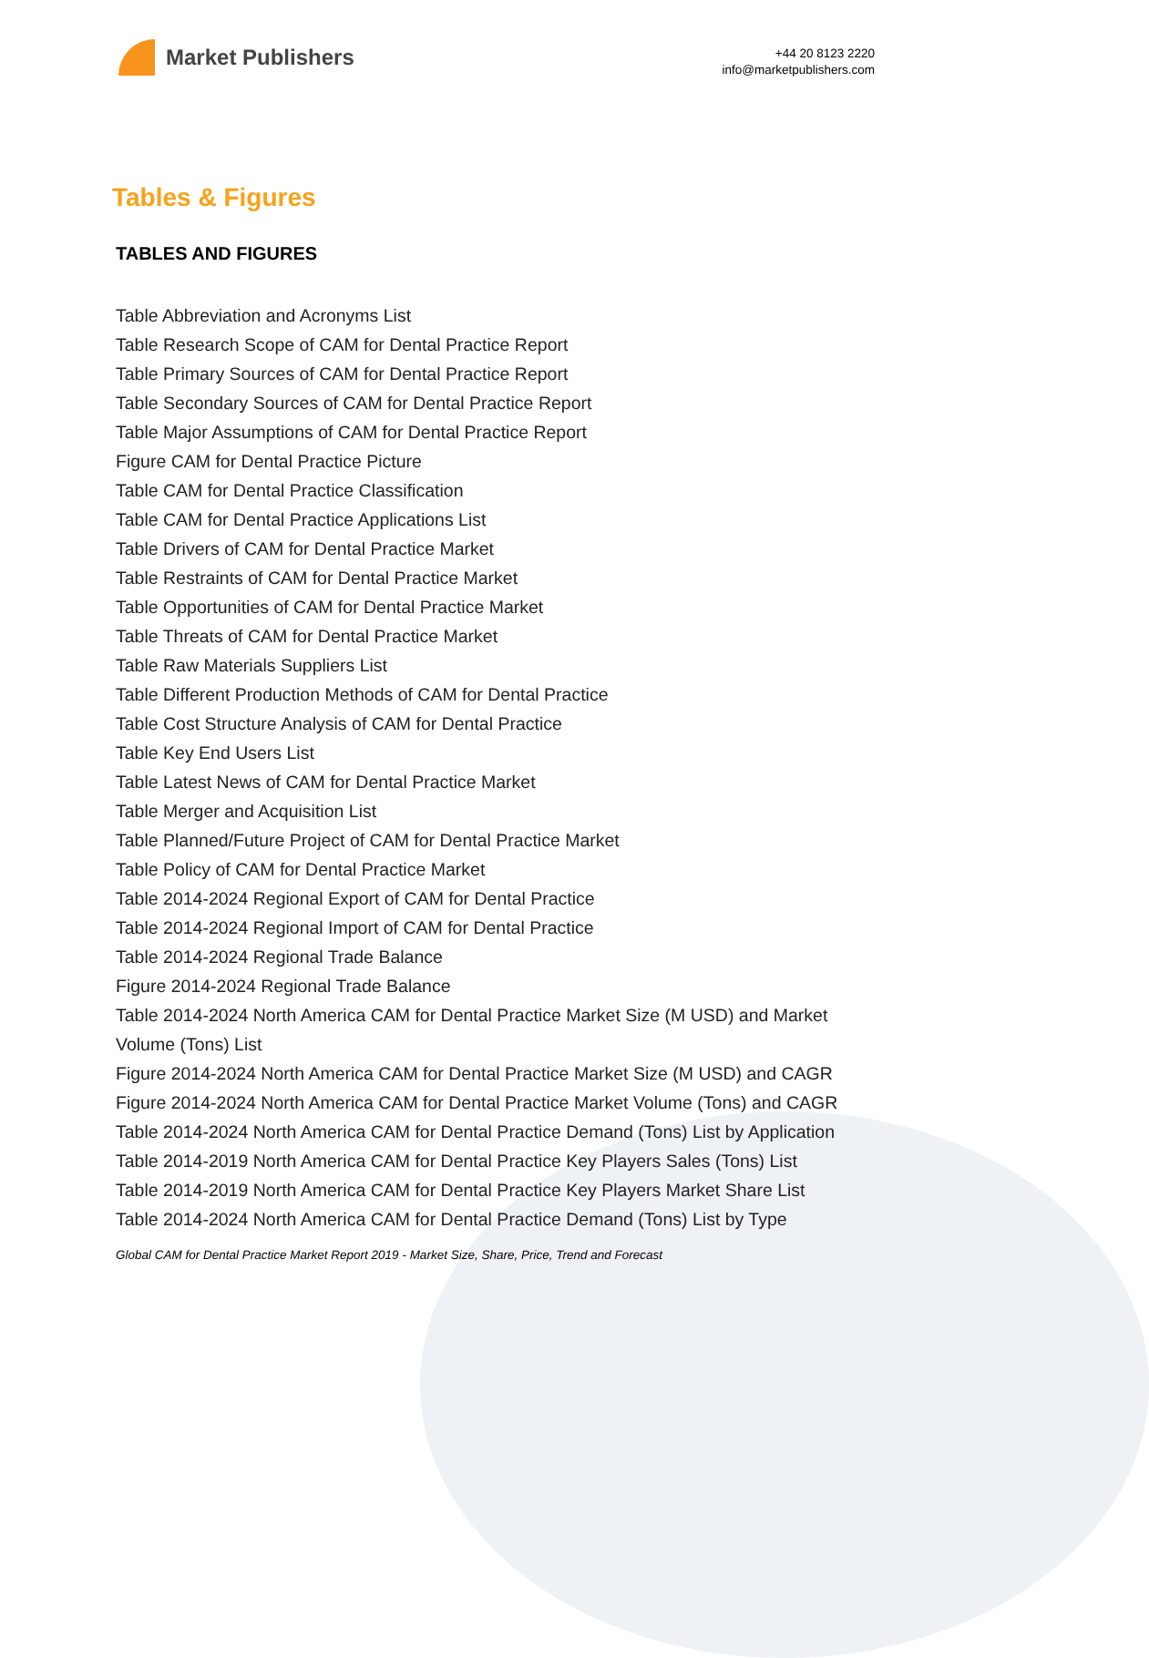Market Publishers
+44 20 8123 2220
info@marketpublishers.com
Tables & Figures
TABLES AND FIGURES
Table Abbreviation and Acronyms List
Table Research Scope of CAM for Dental Practice Report
Table Primary Sources of CAM for Dental Practice Report
Table Secondary Sources of CAM for Dental Practice Report
Table Major Assumptions of CAM for Dental Practice Report
Figure CAM for Dental Practice Picture
Table CAM for Dental Practice Classification
Table CAM for Dental Practice Applications List
Table Drivers of CAM for Dental Practice Market
Table Restraints of CAM for Dental Practice Market
Table Opportunities of CAM for Dental Practice Market
Table Threats of CAM for Dental Practice Market
Table Raw Materials Suppliers List
Table Different Production Methods of CAM for Dental Practice
Table Cost Structure Analysis of CAM for Dental Practice
Table Key End Users List
Table Latest News of CAM for Dental Practice Market
Table Merger and Acquisition List
Table Planned/Future Project of CAM for Dental Practice Market
Table Policy of CAM for Dental Practice Market
Table 2014-2024 Regional Export of CAM for Dental Practice
Table 2014-2024 Regional Import of CAM for Dental Practice
Table 2014-2024 Regional Trade Balance
Figure 2014-2024 Regional Trade Balance
Table 2014-2024 North America CAM for Dental Practice Market Size (M USD) and Market Volume (Tons) List
Figure 2014-2024 North America CAM for Dental Practice Market Size (M USD) and CAGR
Figure 2014-2024 North America CAM for Dental Practice Market Volume (Tons) and CAGR
Table 2014-2024 North America CAM for Dental Practice Demand (Tons) List by Application
Table 2014-2019 North America CAM for Dental Practice Key Players Sales (Tons) List
Table 2014-2019 North America CAM for Dental Practice Key Players Market Share List
Table 2014-2024 North America CAM for Dental Practice Demand (Tons) List by Type
Global CAM for Dental Practice Market Report 2019 - Market Size, Share, Price, Trend and Forecast